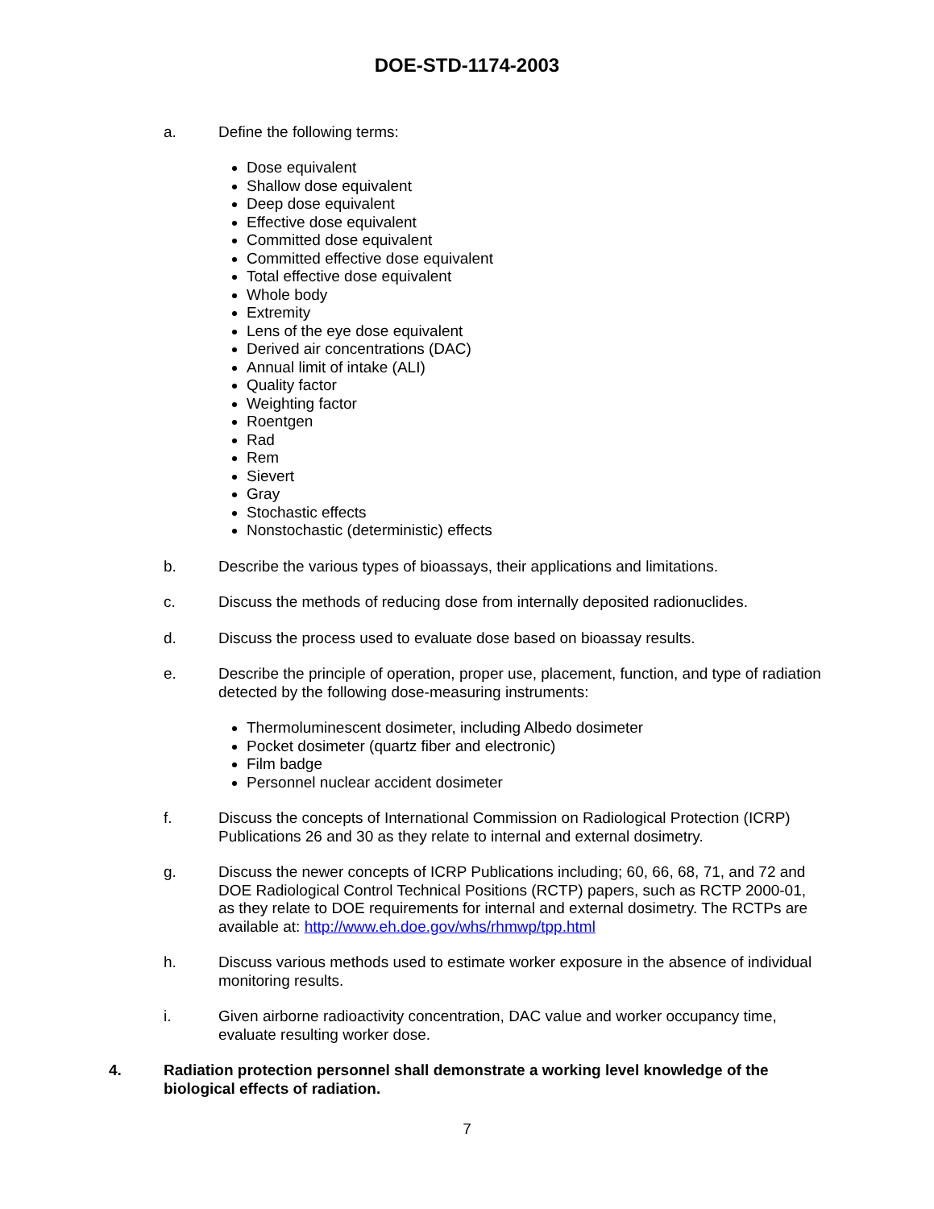DOE-STD-1174-2003
a. Define the following terms:
Dose equivalent
Shallow dose equivalent
Deep dose equivalent
Effective dose equivalent
Committed dose equivalent
Committed effective dose equivalent
Total effective dose equivalent
Whole body
Extremity
Lens of the eye dose equivalent
Derived air concentrations (DAC)
Annual limit of intake (ALI)
Quality factor
Weighting factor
Roentgen
Rad
Rem
Sievert
Gray
Stochastic effects
Nonstochastic (deterministic) effects
b. Describe the various types of bioassays, their applications and limitations.
c. Discuss the methods of reducing dose from internally deposited radionuclides.
d. Discuss the process used to evaluate dose based on bioassay results.
e. Describe the principle of operation, proper use, placement, function, and type of radiation detected by the following dose-measuring instruments:
Thermoluminescent dosimeter, including Albedo dosimeter
Pocket dosimeter (quartz fiber and electronic)
Film badge
Personnel nuclear accident dosimeter
f. Discuss the concepts of International Commission on Radiological Protection (ICRP) Publications 26 and 30 as they relate to internal and external dosimetry.
g. Discuss the newer concepts of ICRP Publications including; 60, 66, 68, 71, and 72 and DOE Radiological Control Technical Positions (RCTP) papers, such as RCTP 2000-01, as they relate to DOE requirements for internal and external dosimetry. The RCTPs are available at: http://www.eh.doe.gov/whs/rhmwp/tpp.html
h. Discuss various methods used to estimate worker exposure in the absence of individual monitoring results.
i. Given airborne radioactivity concentration, DAC value and worker occupancy time, evaluate resulting worker dose.
4. Radiation protection personnel shall demonstrate a working level knowledge of the biological effects of radiation.
7